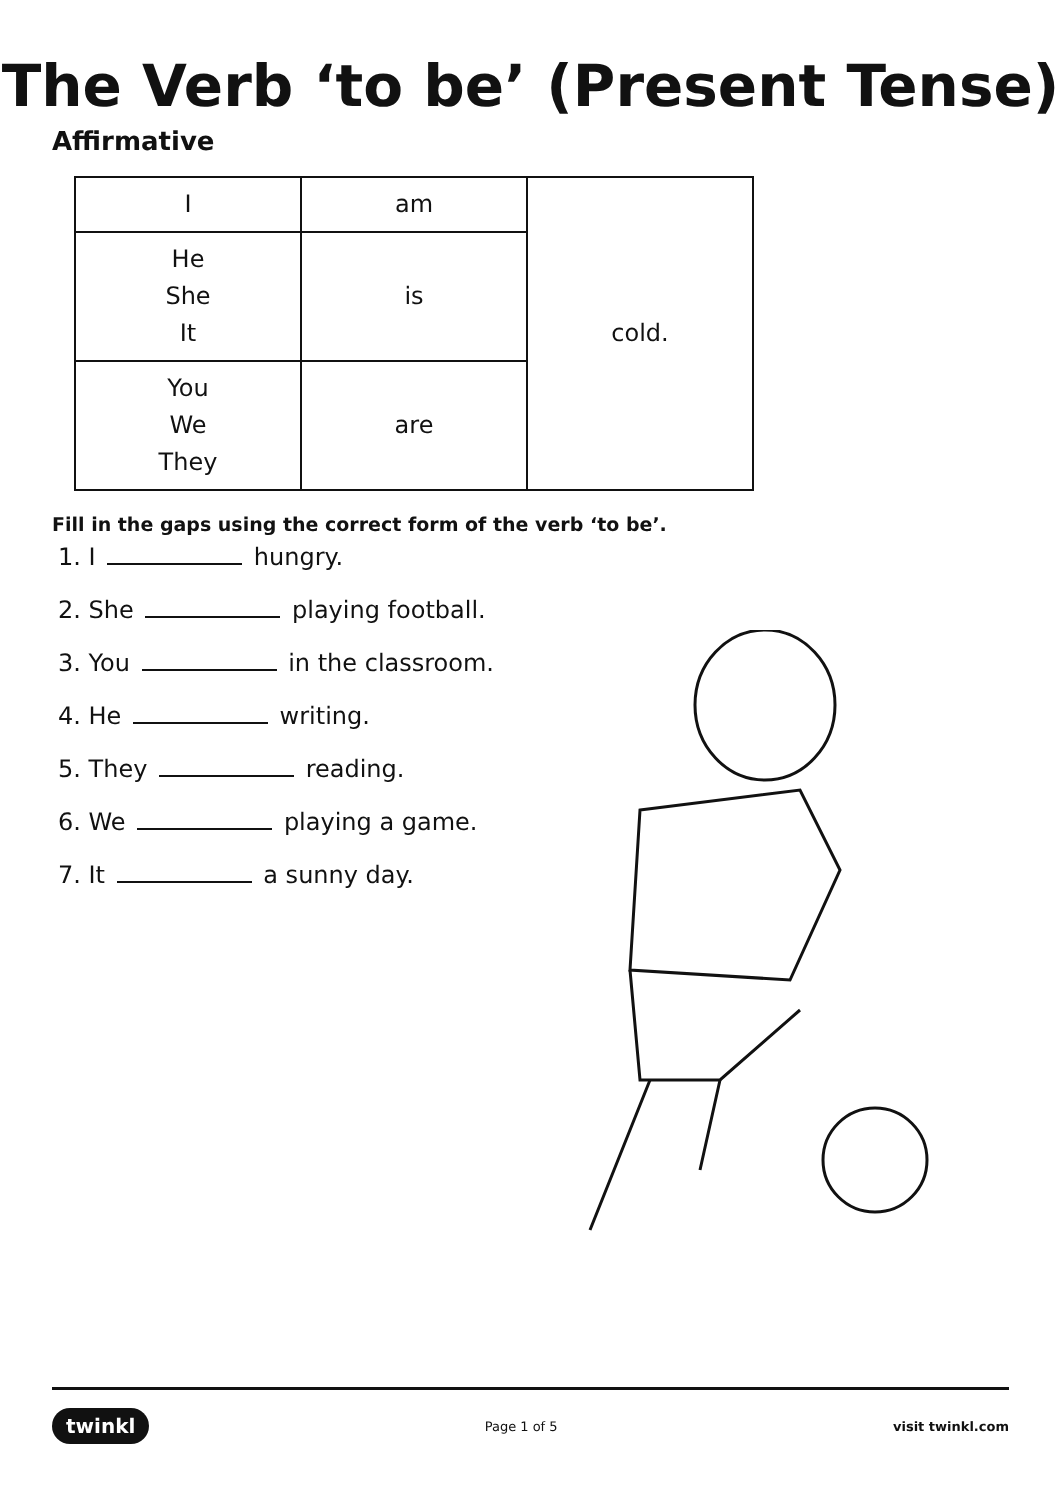The Verb ‘to be’ (Present Tense)
Affirmative
| I | am | cold. |
| He She It | is | |
| You We They | are | |
Fill in the gaps using the correct form of the verb ‘to be’.
1. I hungry.
2. She playing football.
3. You in the classroom.
4. He writing.
5. They reading.
6. We playing a game.
7. It a sunny day.
twinkl Page 1 of 5 visit twinkl.com